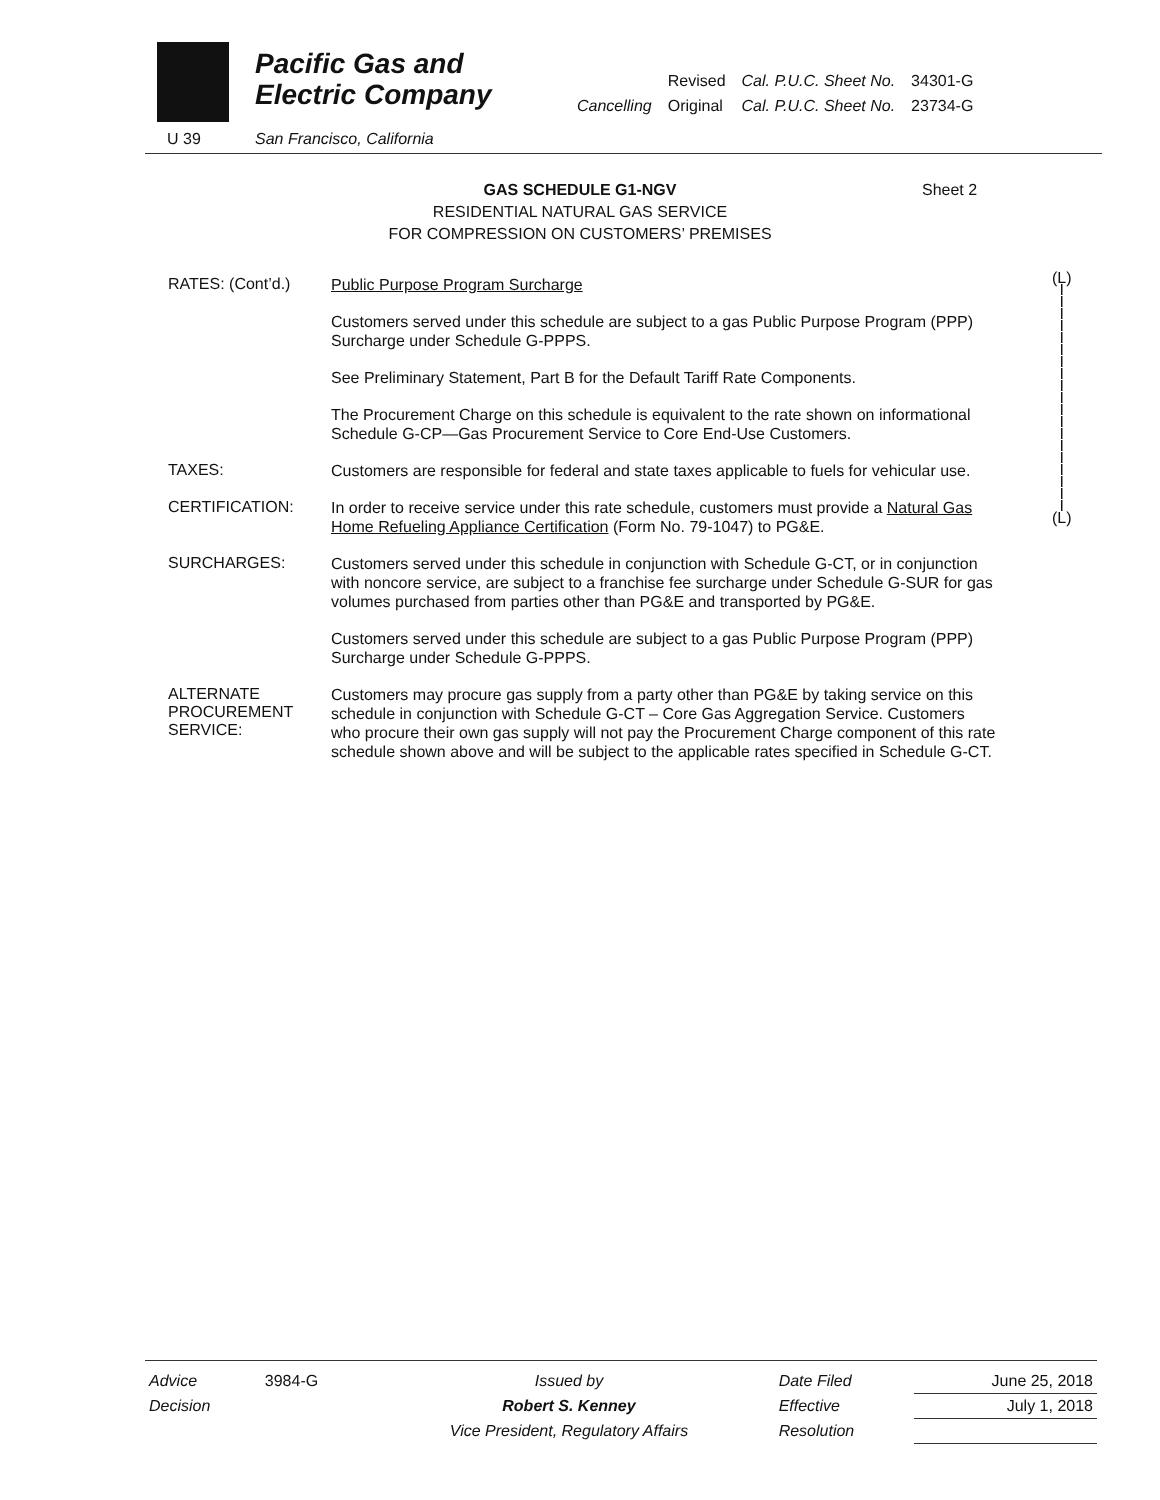Pacific Gas and
Electric Company
U 39 San Francisco, California
| | Revised | Cal. P.U.C. Sheet No. | 34301-G |
| Cancelling | Original | Cal. P.U.C. Sheet No. | 23734-G |
GAS SCHEDULE G1-NGV Sheet 2
RESIDENTIAL NATURAL GAS SERVICE
FOR COMPRESSION ON CUSTOMERS’ PREMISES
RATES: (Cont’d.)
Public Purpose Program Surcharge
Customers served under this schedule are subject to a gas Public Purpose Program (PPP) Surcharge under Schedule G-PPPS.
See Preliminary Statement, Part B for the Default Tariff Rate Components.
The Procurement Charge on this schedule is equivalent to the rate shown on informational Schedule G-CP—Gas Procurement Service to Core End-Use Customers.
TAXES:
Customers are responsible for federal and state taxes applicable to fuels for vehicular use.
CERTIFICATION:
In order to receive service under this rate schedule, customers must provide a Natural Gas Home Refueling Appliance Certification (Form No. 79-1047) to PG&E.
SURCHARGES:
Customers served under this schedule in conjunction with Schedule G-CT, or in conjunction with noncore service, are subject to a franchise fee surcharge under Schedule G-SUR for gas volumes purchased from parties other than PG&E and transported by PG&E.
Customers served under this schedule are subject to a gas Public Purpose Program (PPP) Surcharge under Schedule G-PPPS.
ALTERNATE
PROCUREMENT
SERVICE:
Customers may procure gas supply from a party other than PG&E by taking service on this schedule in conjunction with Schedule G-CT – Core Gas Aggregation Service. Customers who procure their own gas supply will not pay the Procurement Charge component of this rate schedule shown above and will be subject to the applicable rates specified in Schedule G-CT.
(L)
I
I
I
I
I
I
I
I
I
I
I
I
I
I
I
I
I
I
I
(L)
| Advice | 3984-G | Issued by | Date Filed | June 25, 2018 |
| Decision | | Robert S. Kenney | Effective | July 1, 2018 |
| | | Vice President, Regulatory Affairs | Resolution | |